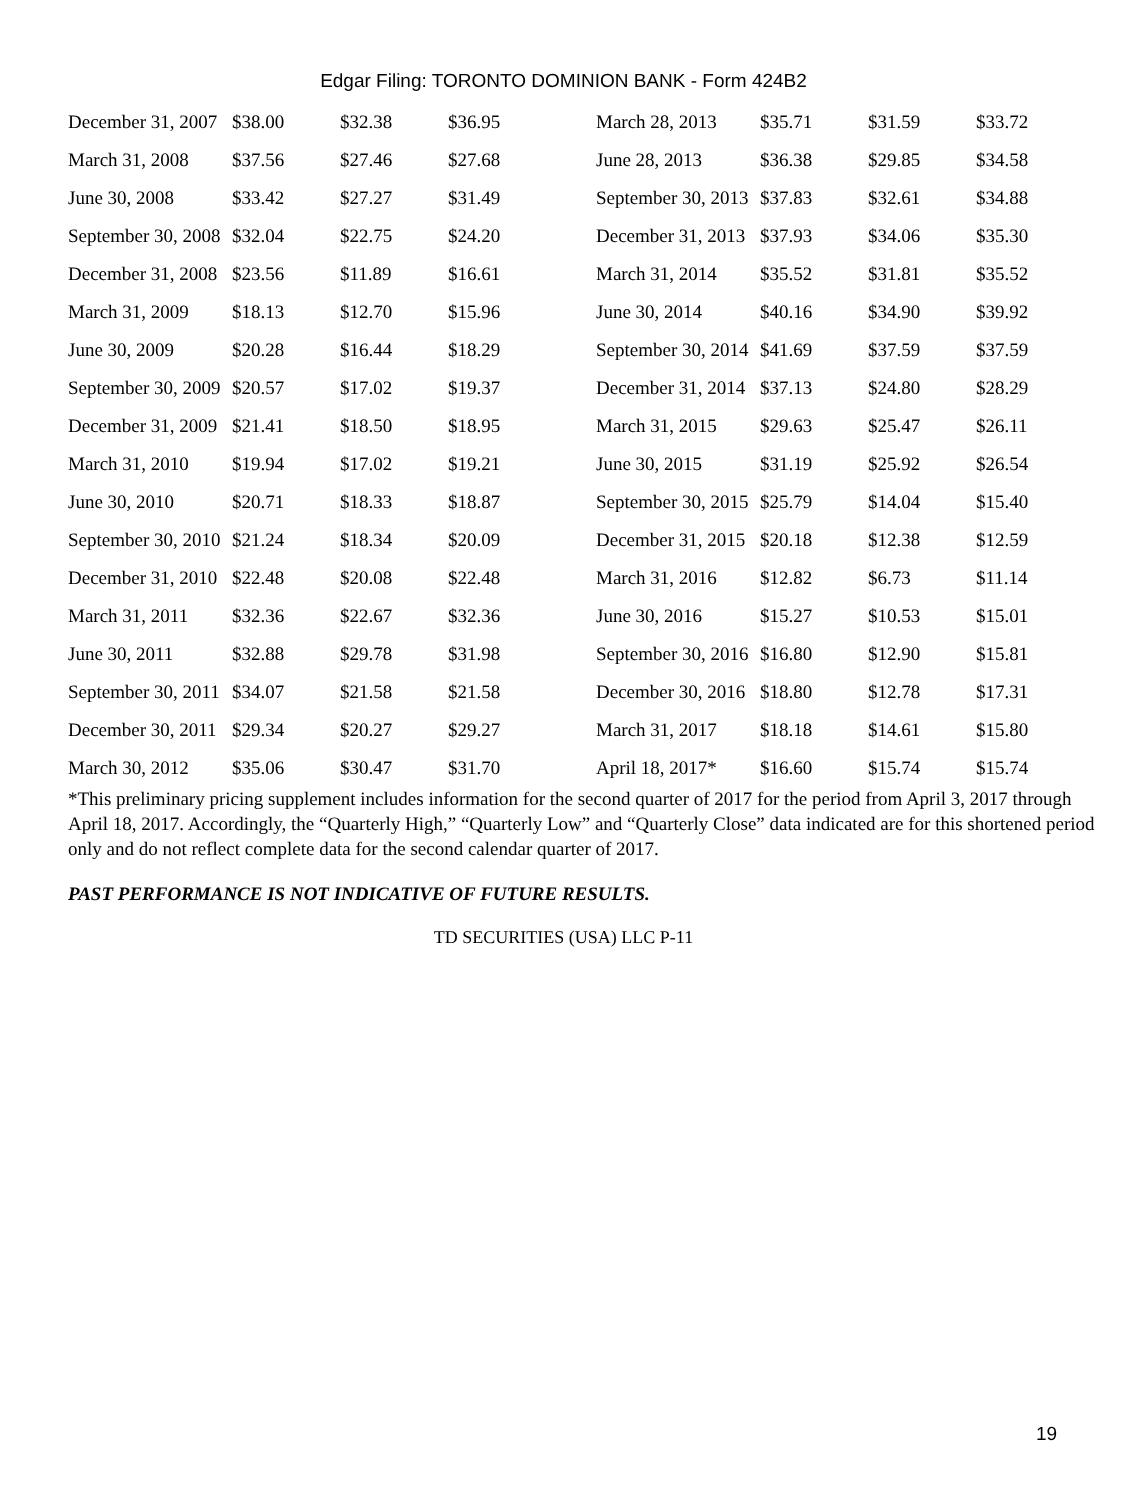Edgar Filing: TORONTO DOMINION BANK - Form 424B2
| December 31, 2007 | $38.00 | $32.38 | $36.95 | March 28, 2013 | $35.71 | $31.59 | $33.72 |
| March 31, 2008 | $37.56 | $27.46 | $27.68 | June 28, 2013 | $36.38 | $29.85 | $34.58 |
| June 30, 2008 | $33.42 | $27.27 | $31.49 | September 30, 2013 | $37.83 | $32.61 | $34.88 |
| September 30, 2008 | $32.04 | $22.75 | $24.20 | December 31, 2013 | $37.93 | $34.06 | $35.30 |
| December 31, 2008 | $23.56 | $11.89 | $16.61 | March 31, 2014 | $35.52 | $31.81 | $35.52 |
| March 31, 2009 | $18.13 | $12.70 | $15.96 | June 30, 2014 | $40.16 | $34.90 | $39.92 |
| June 30, 2009 | $20.28 | $16.44 | $18.29 | September 30, 2014 | $41.69 | $37.59 | $37.59 |
| September 30, 2009 | $20.57 | $17.02 | $19.37 | December 31, 2014 | $37.13 | $24.80 | $28.29 |
| December 31, 2009 | $21.41 | $18.50 | $18.95 | March 31, 2015 | $29.63 | $25.47 | $26.11 |
| March 31, 2010 | $19.94 | $17.02 | $19.21 | June 30, 2015 | $31.19 | $25.92 | $26.54 |
| June 30, 2010 | $20.71 | $18.33 | $18.87 | September 30, 2015 | $25.79 | $14.04 | $15.40 |
| September 30, 2010 | $21.24 | $18.34 | $20.09 | December 31, 2015 | $20.18 | $12.38 | $12.59 |
| December 31, 2010 | $22.48 | $20.08 | $22.48 | March 31, 2016 | $12.82 | $6.73 | $11.14 |
| March 31, 2011 | $32.36 | $22.67 | $32.36 | June 30, 2016 | $15.27 | $10.53 | $15.01 |
| June 30, 2011 | $32.88 | $29.78 | $31.98 | September 30, 2016 | $16.80 | $12.90 | $15.81 |
| September 30, 2011 | $34.07 | $21.58 | $21.58 | December 30, 2016 | $18.80 | $12.78 | $17.31 |
| December 30, 2011 | $29.34 | $20.27 | $29.27 | March 31, 2017 | $18.18 | $14.61 | $15.80 |
| March 30, 2012 | $35.06 | $30.47 | $31.70 | April 18, 2017* | $16.60 | $15.74 | $15.74 |
*This preliminary pricing supplement includes information for the second quarter of 2017 for the period from April 3, 2017 through April 18, 2017. Accordingly, the “Quarterly High,” “Quarterly Low” and “Quarterly Close” data indicated are for this shortened period only and do not reflect complete data for the second calendar quarter of 2017.
PAST PERFORMANCE IS NOT INDICATIVE OF FUTURE RESULTS.
TD SECURITIES (USA) LLC P-11
19